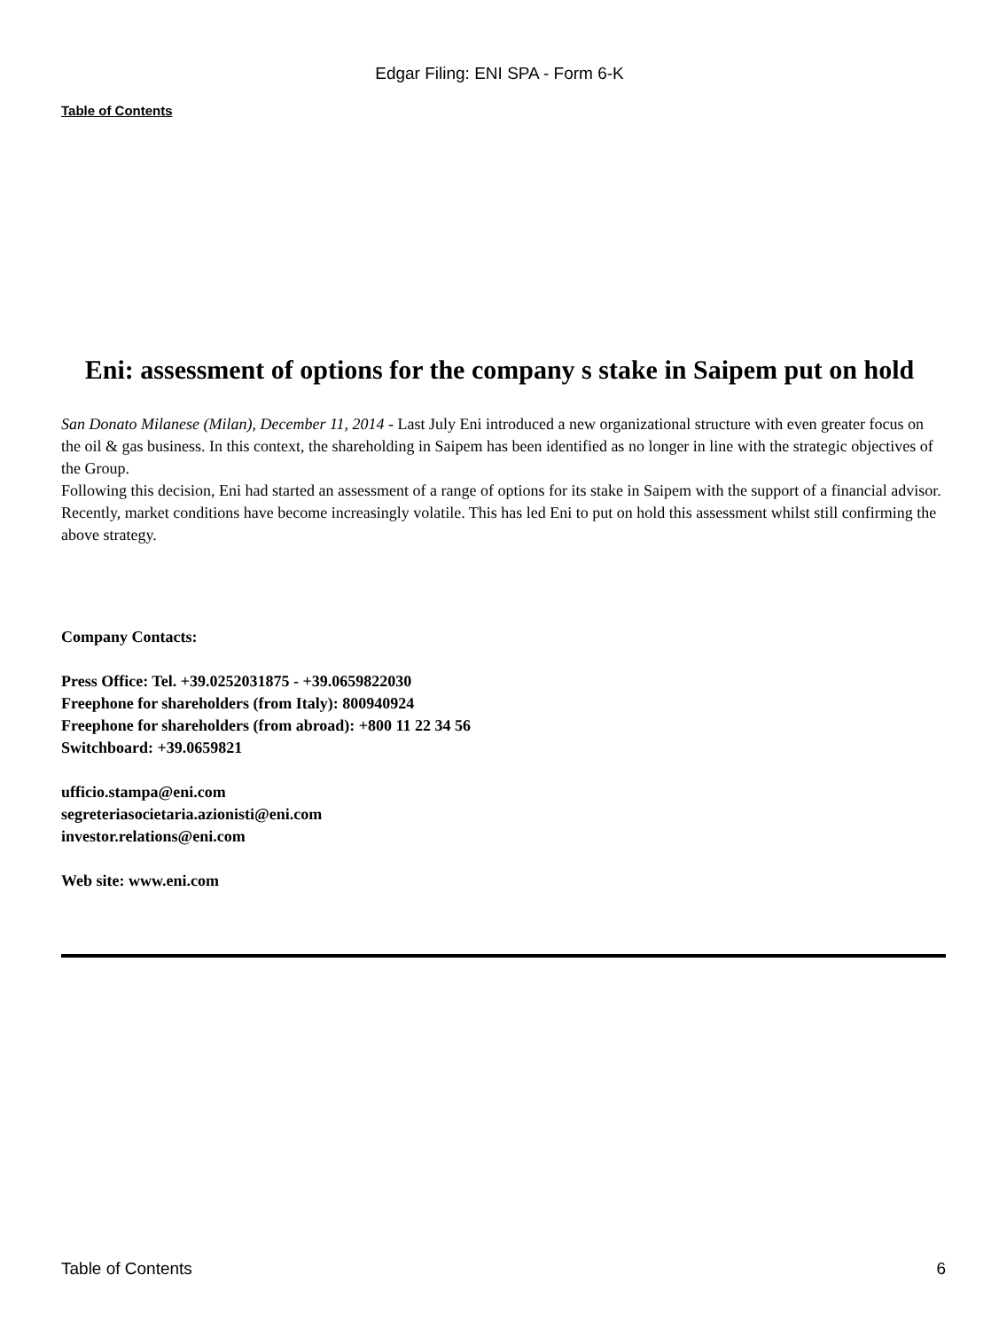Edgar Filing: ENI SPA - Form 6-K
Table of Contents
Eni: assessment of options for the company s stake in Saipem put on hold
San Donato Milanese (Milan), December 11, 2014 - Last July Eni introduced a new organizational structure with even greater focus on the oil & gas business. In this context, the shareholding in Saipem has been identified as no longer in line with the strategic objectives of the Group.
Following this decision, Eni had started an assessment of a range of options for its stake in Saipem with the support of a financial advisor. Recently, market conditions have become increasingly volatile. This has led Eni to put on hold this assessment whilst still confirming the above strategy.
Company Contacts:
Press Office: Tel. +39.0252031875 - +39.0659822030
Freephone for shareholders (from Italy): 800940924
Freephone for shareholders (from abroad): +800 11 22 34 56
Switchboard: +39.0659821
ufficio.stampa@eni.com
segreteriasocietaria.azionisti@eni.com
investor.relations@eni.com
Web site: www.eni.com
Table of Contents 6